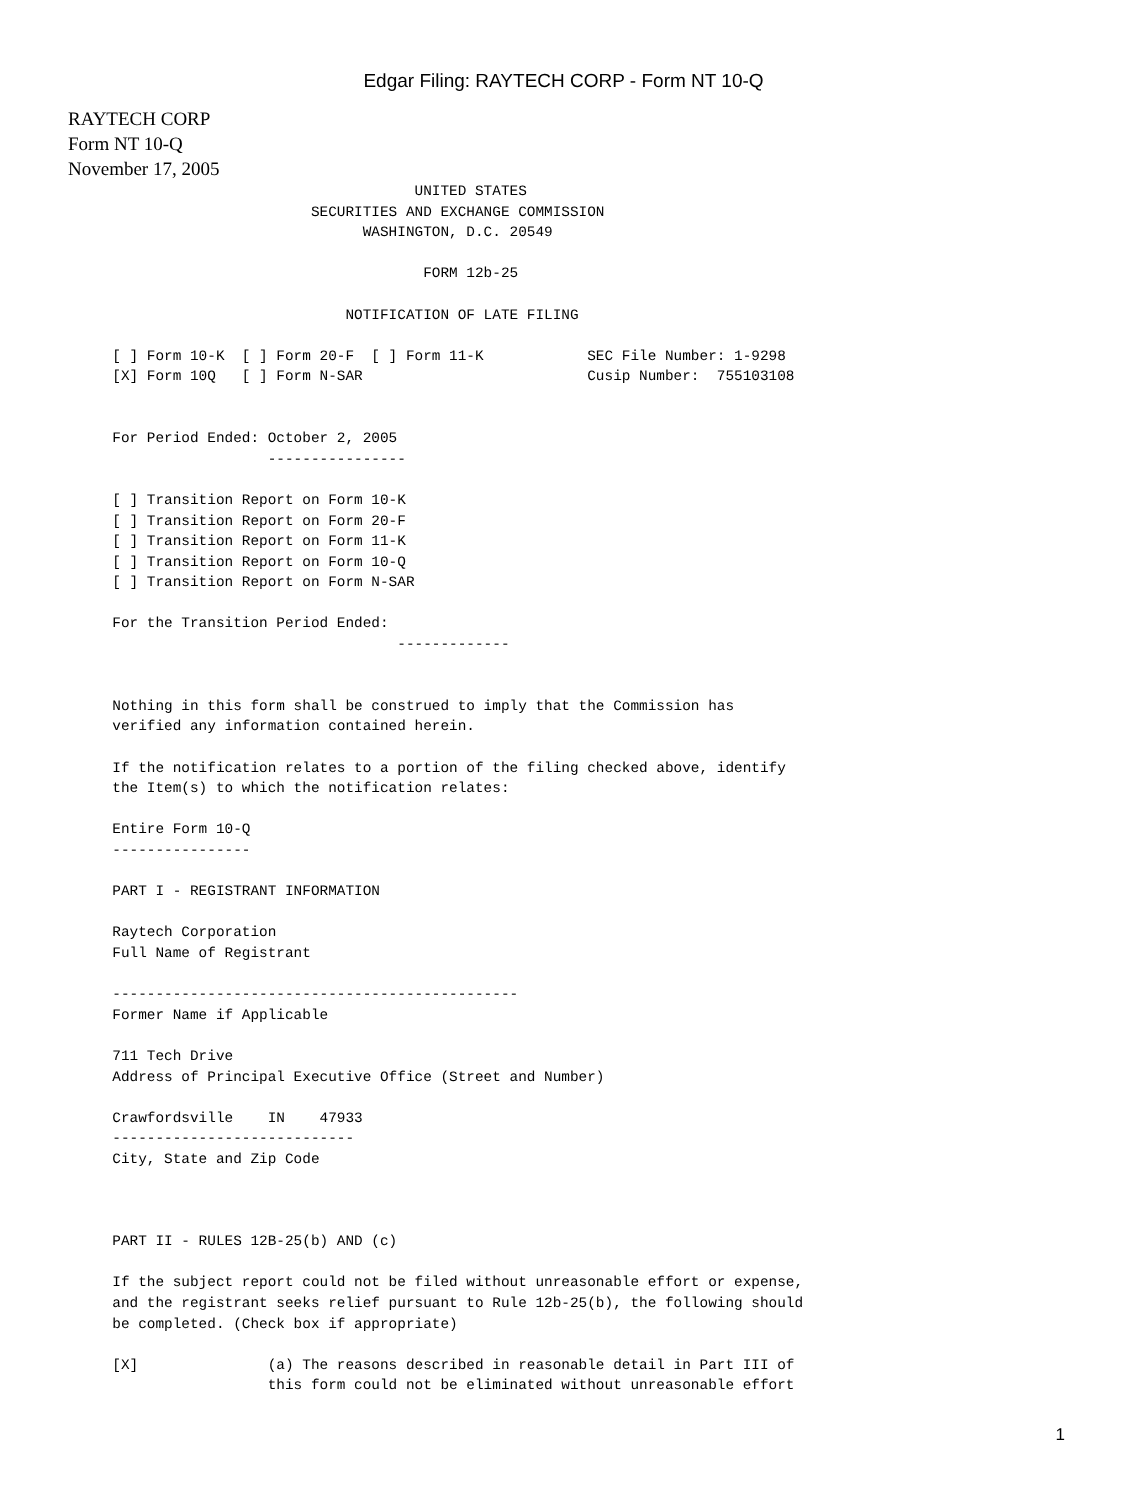Edgar Filing: RAYTECH CORP - Form NT 10-Q
RAYTECH CORP
Form NT 10-Q
November 17, 2005
                                                UNITED STATES
                                    SECURITIES AND EXCHANGE COMMISSION
                                          WASHINGTON, D.C. 20549

                                                 FORM 12b-25

                                        NOTIFICATION OF LATE FILING

             [ ] Form 10-K  [ ] Form 20-F  [ ] Form 11-K            SEC File Number: 1-9298
             [X] Form 10Q   [ ] Form N-SAR                          Cusip Number:  755103108


             For Period Ended: October 2, 2005
                               ----------------

             [ ] Transition Report on Form 10-K
             [ ] Transition Report on Form 20-F
             [ ] Transition Report on Form 11-K
             [ ] Transition Report on Form 10-Q
             [ ] Transition Report on Form N-SAR

             For the Transition Period Ended:
                                              -------------


             Nothing in this form shall be construed to imply that the Commission has
             verified any information contained herein.

             If the notification relates to a portion of the filing checked above, identify
             the Item(s) to which the notification relates:

             Entire Form 10-Q
             ----------------

             PART I - REGISTRANT INFORMATION

             Raytech Corporation
             Full Name of Registrant

             -----------------------------------------------
             Former Name if Applicable

             711 Tech Drive
             Address of Principal Executive Office (Street and Number)

             Crawfordsville    IN    47933
             ----------------------------
             City, State and Zip Code



             PART II - RULES 12B-25(b) AND (c)

             If the subject report could not be filed without unreasonable effort or expense,
             and the registrant seeks relief pursuant to Rule 12b-25(b), the following should
             be completed. (Check box if appropriate)

             [X]               (a) The reasons described in reasonable detail in Part III of
                               this form could not be eliminated without unreasonable effort
1